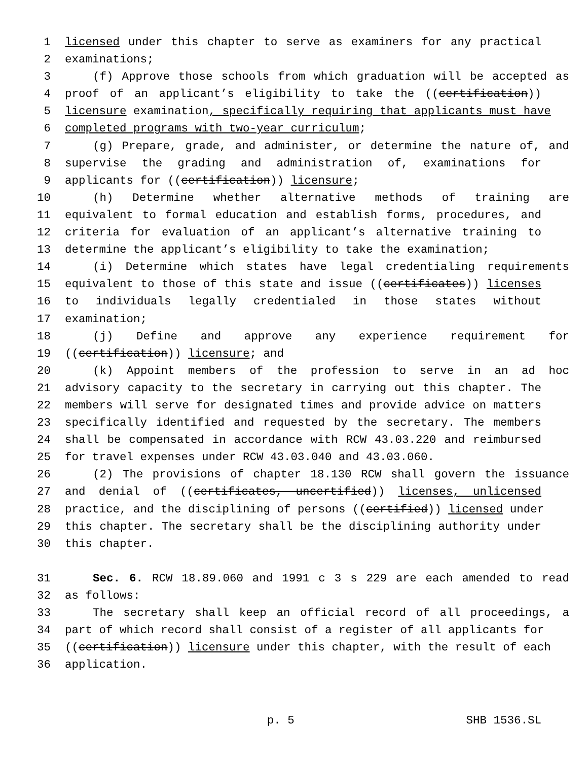1 licensed under this chapter to serve as examiners for any practical
2 examinations;
3 (f) Approve those schools from which graduation will be accepted as
4 proof of an applicant’s eligibility to take the ((certification))
5 licensure examination, specifically requiring that applicants must have
6 completed programs with two-year curriculum;
7 (g) Prepare, grade, and administer, or determine the nature of, and
8 supervise the grading and administration of, examinations for
9 applicants for ((certification)) licensure;
10 (h) Determine whether alternative methods of training are
11 equivalent to formal education and establish forms, procedures, and
12 criteria for evaluation of an applicant’s alternative training to
13 determine the applicant’s eligibility to take the examination;
14 (i) Determine which states have legal credentialing requirements
15 equivalent to those of this state and issue ((certificates)) licenses
16 to individuals legally credentialed in those states without
17 examination;
18 (j) Define and approve any experience requirement for
19 ((certification)) licensure; and
20 (k) Appoint members of the profession to serve in an ad hoc
21 advisory capacity to the secretary in carrying out this chapter. The
22 members will serve for designated times and provide advice on matters
23 specifically identified and requested by the secretary. The members
24 shall be compensated in accordance with RCW 43.03.220 and reimbursed
25 for travel expenses under RCW 43.03.040 and 43.03.060.
26 (2) The provisions of chapter 18.130 RCW shall govern the issuance
27 and denial of ((certificates, uncertified)) licenses, unlicensed
28 practice, and the disciplining of persons ((certified)) licensed under
29 this chapter. The secretary shall be the disciplining authority under
30 this chapter.
31 Sec. 6. RCW 18.89.060 and 1991 c 3 s 229 are each amended to read
32 as follows:
33 The secretary shall keep an official record of all proceedings, a
34 part of which record shall consist of a register of all applicants for
35 ((certification)) licensure under this chapter, with the result of each
36 application.
p. 5 SHB 1536.SL